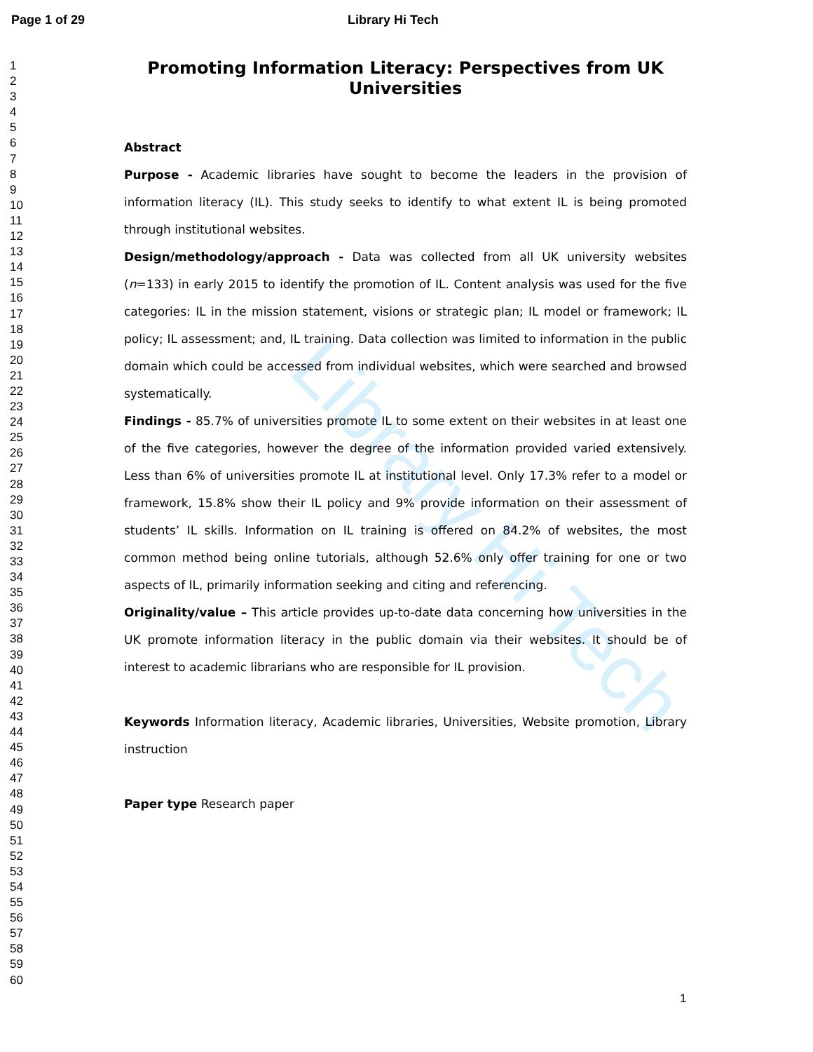Page 1 of 29 Library Hi Tech
1
2
3
4
5
6
7
8
9
10
11
12
13
14
15
16
17
18
19
20
21
22
23
24
25
26
27
28
29
30
31
32
33
34
35
36
37
38
39
40
41
42
43
44
45
46
47
48
49
50
51
52
53
54
55
56
57
58
59
60
Promoting Information Literacy: Perspectives from UK Universities
Abstract
Purpose - Academic libraries have sought to become the leaders in the provision of information literacy (IL). This study seeks to identify to what extent IL is being promoted through institutional websites.
Design/methodology/approach - Data was collected from all UK university websites (n=133) in early 2015 to identify the promotion of IL. Content analysis was used for the five categories: IL in the mission statement, visions or strategic plan; IL model or framework; IL policy; IL assessment; and, IL training. Data collection was limited to information in the public domain which could be accessed from individual websites, which were searched and browsed systematically.
Findings - 85.7% of universities promote IL to some extent on their websites in at least one of the five categories, however the degree of the information provided varied extensively. Less than 6% of universities promote IL at institutional level. Only 17.3% refer to a model or framework, 15.8% show their IL policy and 9% provide information on their assessment of students’ IL skills. Information on IL training is offered on 84.2% of websites, the most common method being online tutorials, although 52.6% only offer training for one or two aspects of IL, primarily information seeking and citing and referencing.
Originality/value – This article provides up-to-date data concerning how universities in the UK promote information literacy in the public domain via their websites. It should be of interest to academic librarians who are responsible for IL provision.
Keywords Information literacy, Academic libraries, Universities, Website promotion, Library instruction
Paper type Research paper
Library Hi Tech
1